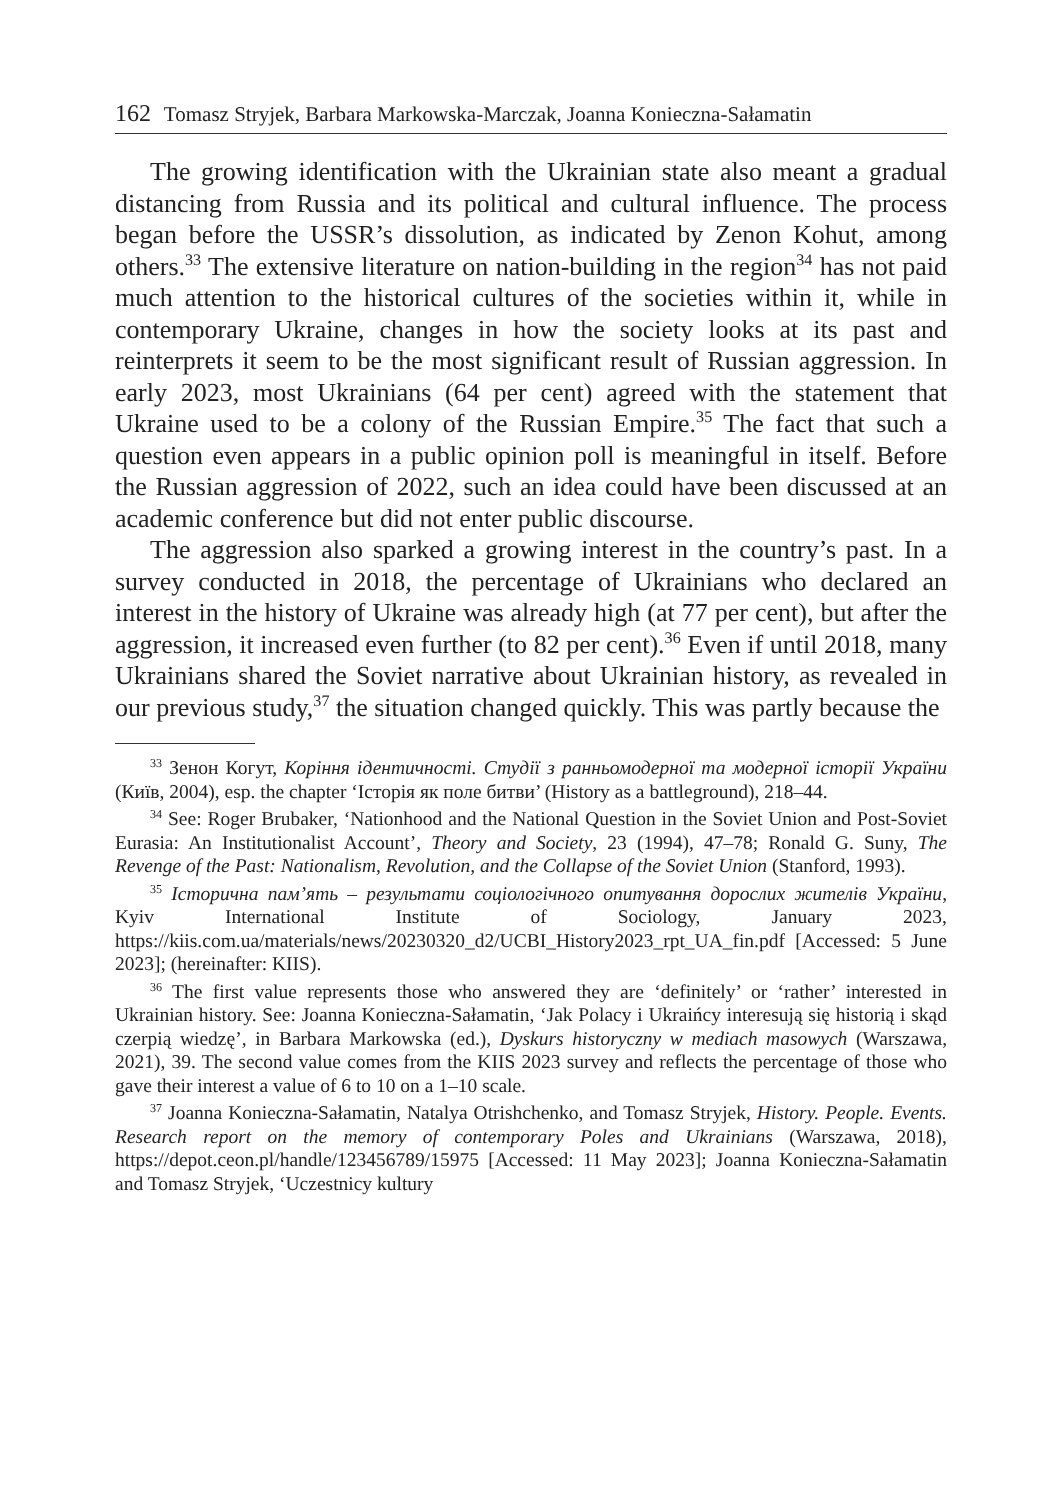162 Tomasz Stryjek, Barbara Markowska-Marczak, Joanna Konieczna-Sałamatin
The growing identification with the Ukrainian state also meant a gradual distancing from Russia and its political and cultural influence. The process began before the USSR’s dissolution, as indicated by Zenon Kohut, among others.<sup>33</sup> The extensive literature on nation-building in the region<sup>34</sup> has not paid much attention to the historical cultures of the societies within it, while in contemporary Ukraine, changes in how the society looks at its past and reinterprets it seem to be the most significant result of Russian aggression. In early 2023, most Ukrainians (64 per cent) agreed with the statement that Ukraine used to be a colony of the Russian Empire.<sup>35</sup> The fact that such a question even appears in a public opinion poll is meaningful in itself. Before the Russian aggression of 2022, such an idea could have been discussed at an academic conference but did not enter public discourse.
The aggression also sparked a growing interest in the country’s past. In a survey conducted in 2018, the percentage of Ukrainians who declared an interest in the history of Ukraine was already high (at 77 per cent), but after the aggression, it increased even further (to 82 per cent).<sup>36</sup> Even if until 2018, many Ukrainians shared the Soviet narrative about Ukrainian history, as revealed in our previous study,<sup>37</sup> the situation changed quickly. This was partly because the
<sup>33</sup> Зенон Когут, Коріння ідентичності. Студії з ранньомодерної та модерної історії України (Київ, 2004), esp. the chapter ‘Історія як поле битви’ (History as a battleground), 218–44.
<sup>34</sup> See: Roger Brubaker, ‘Nationhood and the National Question in the Soviet Union and Post-Soviet Eurasia: An Institutionalist Account’, Theory and Society, 23 (1994), 47–78; Ronald G. Suny, The Revenge of the Past: Nationalism, Revolution, and the Collapse of the Soviet Union (Stanford, 1993).
<sup>35</sup> Історична пам’ять – результати соціологічного опитування дорослих жителів України, Kyiv International Institute of Sociology, January 2023, https://kiis.com.ua/materials/news/20230320_d2/UCBI_History2023_rpt_UA_fin.pdf [Accessed: 5 June 2023]; (hereinafter: KIIS).
<sup>36</sup> The first value represents those who answered they are ‘definitely’ or ‘rather’ interested in Ukrainian history. See: Joanna Konieczna-Sałamatin, ‘Jak Polacy i Ukraińcy interesują się historią i skąd czerpią wiedzę’, in Barbara Markowska (ed.), Dyskurs historyczny w mediach masowych (Warszawa, 2021), 39. The second value comes from the KIIS 2023 survey and reflects the percentage of those who gave their interest a value of 6 to 10 on a 1–10 scale.
<sup>37</sup> Joanna Konieczna-Sałamatin, Natalya Otrishchenko, and Tomasz Stryjek, History. People. Events. Research report on the memory of contemporary Poles and Ukrainians (Warszawa, 2018), https://depot.ceon.pl/handle/123456789/15975 [Accessed: 11 May 2023]; Joanna Konieczna-Sałamatin and Tomasz Stryjek, ‘Uczestnicy kultury